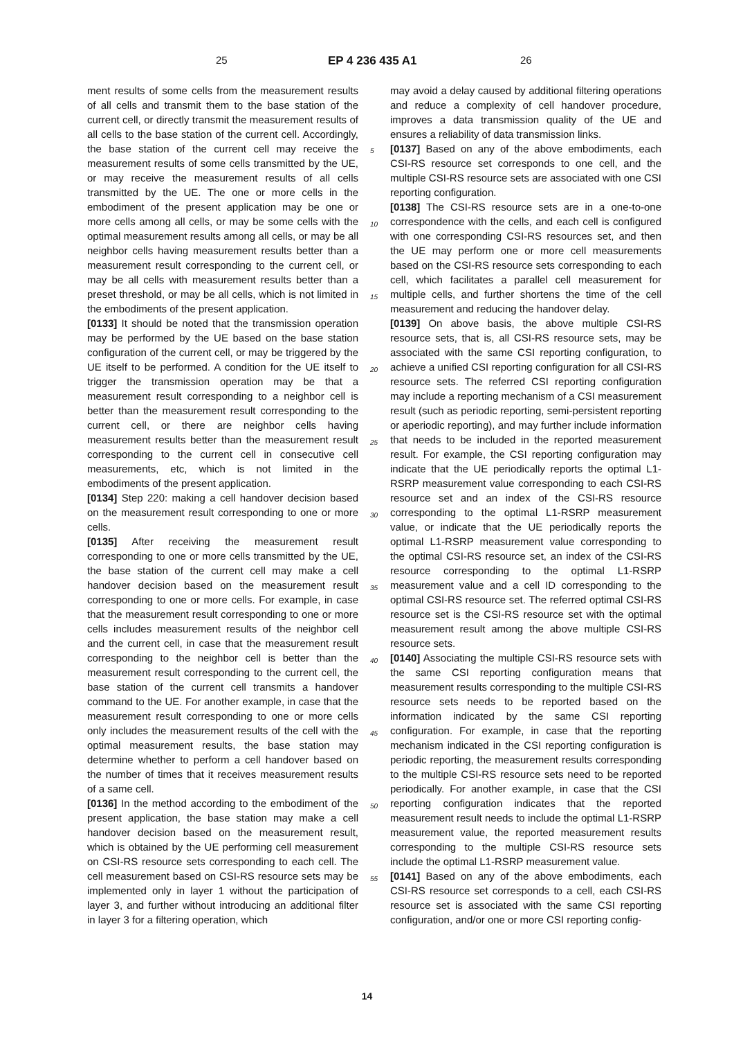25 EP 4 236 435 A1 26
ment results of some cells from the measurement results of all cells and transmit them to the base station of the current cell, or directly transmit the measurement results of all cells to the base station of the current cell. Accordingly, the base station of the current cell may receive the measurement results of some cells transmitted by the UE, or may receive the measurement results of all cells transmitted by the UE. The one or more cells in the embodiment of the present application may be one or more cells among all cells, or may be some cells with the optimal measurement results among all cells, or may be all neighbor cells having measurement results better than a measurement result corresponding to the current cell, or may be all cells with measurement results better than a preset threshold, or may be all cells, which is not limited in the embodiments of the present application.
[0133] It should be noted that the transmission operation may be performed by the UE based on the base station configuration of the current cell, or may be triggered by the UE itself to be performed. A condition for the UE itself to trigger the transmission operation may be that a measurement result corresponding to a neighbor cell is better than the measurement result corresponding to the current cell, or there are neighbor cells having measurement results better than the measurement result corresponding to the current cell in consecutive cell measurements, etc, which is not limited in the embodiments of the present application.
[0134] Step 220: making a cell handover decision based on the measurement result corresponding to one or more cells.
[0135] After receiving the measurement result corresponding to one or more cells transmitted by the UE, the base station of the current cell may make a cell handover decision based on the measurement result corresponding to one or more cells. For example, in case that the measurement result corresponding to one or more cells includes measurement results of the neighbor cell and the current cell, in case that the measurement result corresponding to the neighbor cell is better than the measurement result corresponding to the current cell, the base station of the current cell transmits a handover command to the UE. For another example, in case that the measurement result corresponding to one or more cells only includes the measurement results of the cell with the optimal measurement results, the base station may determine whether to perform a cell handover based on the number of times that it receives measurement results of a same cell.
[0136] In the method according to the embodiment of the present application, the base station may make a cell handover decision based on the measurement result, which is obtained by the UE performing cell measurement on CSI-RS resource sets corresponding to each cell. The cell measurement based on CSI-RS resource sets may be implemented only in layer 1 without the participation of layer 3, and further without introducing an additional filter in layer 3 for a filtering operation, which
may avoid a delay caused by additional filtering operations and reduce a complexity of cell handover procedure, improves a data transmission quality of the UE and ensures a reliability of data transmission links.
[0137] Based on any of the above embodiments, each CSI-RS resource set corresponds to one cell, and the multiple CSI-RS resource sets are associated with one CSI reporting configuration.
[0138] The CSI-RS resource sets are in a one-to-one correspondence with the cells, and each cell is configured with one corresponding CSI-RS resources set, and then the UE may perform one or more cell measurements based on the CSI-RS resource sets corresponding to each cell, which facilitates a parallel cell measurement for multiple cells, and further shortens the time of the cell measurement and reducing the handover delay.
[0139] On above basis, the above multiple CSI-RS resource sets, that is, all CSI-RS resource sets, may be associated with the same CSI reporting configuration, to achieve a unified CSI reporting configuration for all CSI-RS resource sets. The referred CSI reporting configuration may include a reporting mechanism of a CSI measurement result (such as periodic reporting, semi-persistent reporting or aperiodic reporting), and may further include information that needs to be included in the reported measurement result. For example, the CSI reporting configuration may indicate that the UE periodically reports the optimal L1-RSRP measurement value corresponding to each CSI-RS resource set and an index of the CSI-RS resource corresponding to the optimal L1-RSRP measurement value, or indicate that the UE periodically reports the optimal L1-RSRP measurement value corresponding to the optimal CSI-RS resource set, an index of the CSI-RS resource corresponding to the optimal L1-RSRP measurement value and a cell ID corresponding to the optimal CSI-RS resource set. The referred optimal CSI-RS resource set is the CSI-RS resource set with the optimal measurement result among the above multiple CSI-RS resource sets.
[0140] Associating the multiple CSI-RS resource sets with the same CSI reporting configuration means that measurement results corresponding to the multiple CSI-RS resource sets needs to be reported based on the information indicated by the same CSI reporting configuration. For example, in case that the reporting mechanism indicated in the CSI reporting configuration is periodic reporting, the measurement results corresponding to the multiple CSI-RS resource sets need to be reported periodically. For another example, in case that the CSI reporting configuration indicates that the reported measurement result needs to include the optimal L1-RSRP measurement value, the reported measurement results corresponding to the multiple CSI-RS resource sets include the optimal L1-RSRP measurement value.
[0141] Based on any of the above embodiments, each CSI-RS resource set corresponds to a cell, each CSI-RS resource set is associated with the same CSI reporting configuration, and/or one or more CSI reporting config-
5
10
15
20
25
30
35
40
45
50
55
14